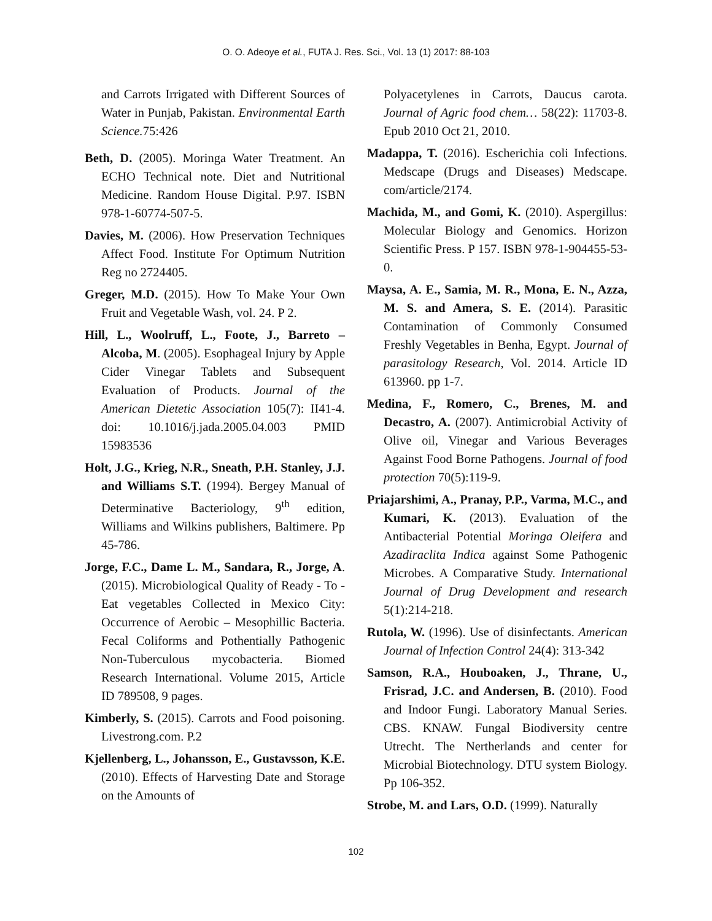O. O. Adeoye et al., FUTA J. Res. Sci., Vol. 13 (1) 2017: 88-103
and Carrots Irrigated with Different Sources of Water in Punjab, Pakistan. Environmental Earth Science. 75:426
Beth, D. (2005). Moringa Water Treatment. An ECHO Technical note. Diet and Nutritional Medicine. Random House Digital. P.97. ISBN 978-1-60774-507-5.
Davies, M. (2006). How Preservation Techniques Affect Food. Institute For Optimum Nutrition Reg no 2724405.
Greger, M.D. (2015). How To Make Your Own Fruit and Vegetable Wash, vol. 24. P 2.
Hill, L., Woolruff, L., Foote, J., Barreto – Alcoba, M. (2005). Esophageal Injury by Apple Cider Vinegar Tablets and Subsequent Evaluation of Products. Journal of the American Dietetic Association 105(7): II41-4. doi: 10.1016/j.jada.2005.04.003 PMID 15983536
Holt, J.G., Krieg, N.R., Sneath, P.H. Stanley, J.J. and Williams S.T. (1994). Bergey Manual of Determinative Bacteriology, 9<sup>th</sup> edition, Williams and Wilkins publishers, Baltimere. Pp 45-786.
Jorge, F.C., Dame L. M., Sandara, R., Jorge, A. (2015). Microbiological Quality of Ready - To - Eat vegetables Collected in Mexico City: Occurrence of Aerobic – Mesophillic Bacteria. Fecal Coliforms and Pothentially Pathogenic Non-Tuberculous mycobacteria. Biomed Research International. Volume 2015, Article ID 789508, 9 pages.
Kimberly, S. (2015). Carrots and Food poisoning. Livestrong.com. P.2
Kjellenberg, L., Johansson, E., Gustavsson, K.E. (2010). Effects of Harvesting Date and Storage on the Amounts of
Polyacetylenes in Carrots, Daucus carota. Journal of Agric food chem… 58(22): 11703-8. Epub 2010 Oct 21, 2010.
Madappa, T. (2016). Escherichia coli Infections. Medscape (Drugs and Diseases) Medscape. com/article/2174.
Machida, M., and Gomi, K. (2010). Aspergillus: Molecular Biology and Genomics. Horizon Scientific Press. P 157. ISBN 978-1-904455-53-0.
Maysa, A. E., Samia, M. R., Mona, E. N., Azza, M. S. and Amera, S. E. (2014). Parasitic Contamination of Commonly Consumed Freshly Vegetables in Benha, Egypt. Journal of parasitology Research, Vol. 2014. Article ID 613960. pp 1-7.
Medina, F., Romero, C., Brenes, M. and Decastro, A. (2007). Antimicrobial Activity of Olive oil, Vinegar and Various Beverages Against Food Borne Pathogens. Journal of food protection 70(5):119-9.
Priajarshimi, A., Pranay, P.P., Varma, M.C., and Kumari, K. (2013). Evaluation of the Antibacterial Potential Moringa Oleifera and Azadiraclita Indica against Some Pathogenic Microbes. A Comparative Study. International Journal of Drug Development and research 5(1):214-218.
Rutola, W. (1996). Use of disinfectants. American Journal of Infection Control 24(4): 313-342
Samson, R.A., Houboaken, J., Thrane, U., Frisrad, J.C. and Andersen, B. (2010). Food and Indoor Fungi. Laboratory Manual Series. CBS. KNAW. Fungal Biodiversity centre Utrecht. The Nertherlands and center for Microbial Biotechnology. DTU system Biology. Pp 106-352.
Strobe, M. and Lars, O.D. (1999). Naturally
102